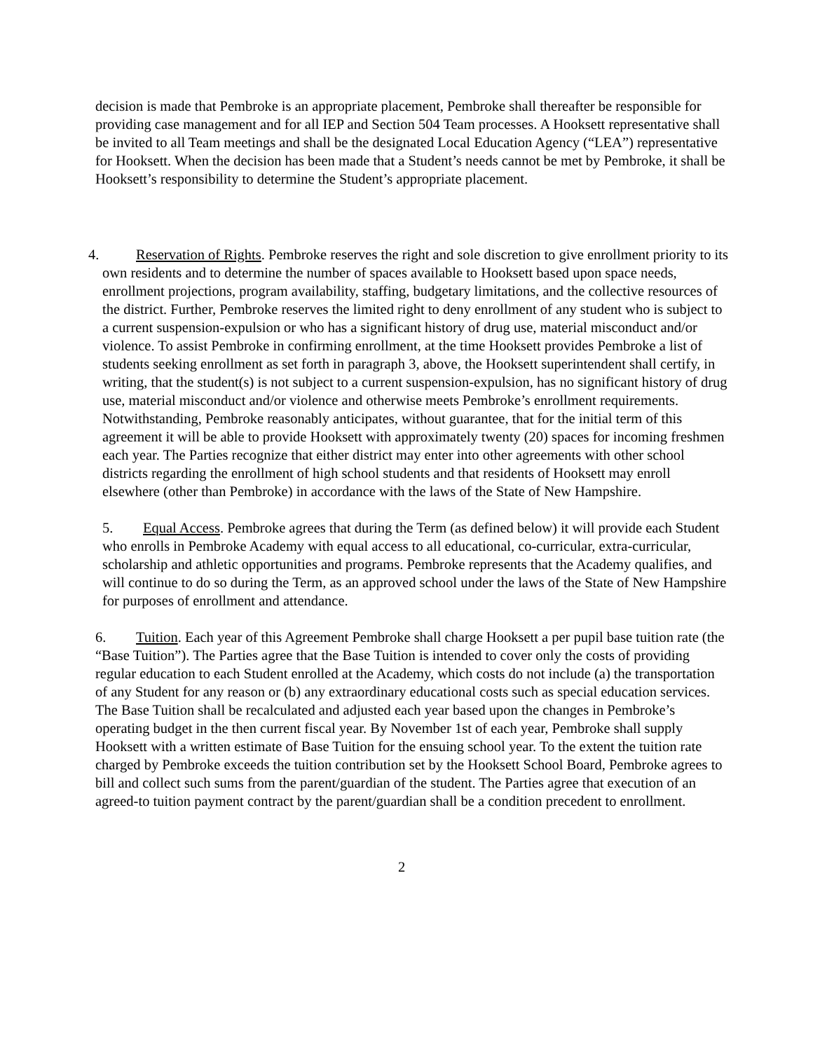decision is made that Pembroke is an appropriate placement, Pembroke shall thereafter be responsible for providing case management and for all IEP and Section 504 Team processes. A Hooksett representative shall be invited to all Team meetings and shall be the designated Local Education Agency (“LEA”) representative for Hooksett. When the decision has been made that a Student’s needs cannot be met by Pembroke, it shall be Hooksett’s responsibility to determine the Student’s appropriate placement.
4. Reservation of Rights. Pembroke reserves the right and sole discretion to give enrollment priority to its own residents and to determine the number of spaces available to Hooksett based upon space needs, enrollment projections, program availability, staffing, budgetary limitations, and the collective resources of the district. Further, Pembroke reserves the limited right to deny enrollment of any student who is subject to a current suspension-expulsion or who has a significant history of drug use, material misconduct and/or violence. To assist Pembroke in confirming enrollment, at the time Hooksett provides Pembroke a list of students seeking enrollment as set forth in paragraph 3, above, the Hooksett superintendent shall certify, in writing, that the student(s) is not subject to a current suspension-expulsion, has no significant history of drug use, material misconduct and/or violence and otherwise meets Pembroke’s enrollment requirements. Notwithstanding, Pembroke reasonably anticipates, without guarantee, that for the initial term of this agreement it will be able to provide Hooksett with approximately twenty (20) spaces for incoming freshmen each year. The Parties recognize that either district may enter into other agreements with other school districts regarding the enrollment of high school students and that residents of Hooksett may enroll elsewhere (other than Pembroke) in accordance with the laws of the State of New Hampshire.
5. Equal Access. Pembroke agrees that during the Term (as defined below) it will provide each Student who enrolls in Pembroke Academy with equal access to all educational, co-curricular, extra-curricular, scholarship and athletic opportunities and programs. Pembroke represents that the Academy qualifies, and will continue to do so during the Term, as an approved school under the laws of the State of New Hampshire for purposes of enrollment and attendance.
6. Tuition. Each year of this Agreement Pembroke shall charge Hooksett a per pupil base tuition rate (the “Base Tuition”). The Parties agree that the Base Tuition is intended to cover only the costs of providing regular education to each Student enrolled at the Academy, which costs do not include (a) the transportation of any Student for any reason or (b) any extraordinary educational costs such as special education services. The Base Tuition shall be recalculated and adjusted each year based upon the changes in Pembroke’s operating budget in the then current fiscal year. By November 1st of each year, Pembroke shall supply Hooksett with a written estimate of Base Tuition for the ensuing school year. To the extent the tuition rate charged by Pembroke exceeds the tuition contribution set by the Hooksett School Board, Pembroke agrees to bill and collect such sums from the parent/guardian of the student. The Parties agree that execution of an agreed-to tuition payment contract by the parent/guardian shall be a condition precedent to enrollment.
2